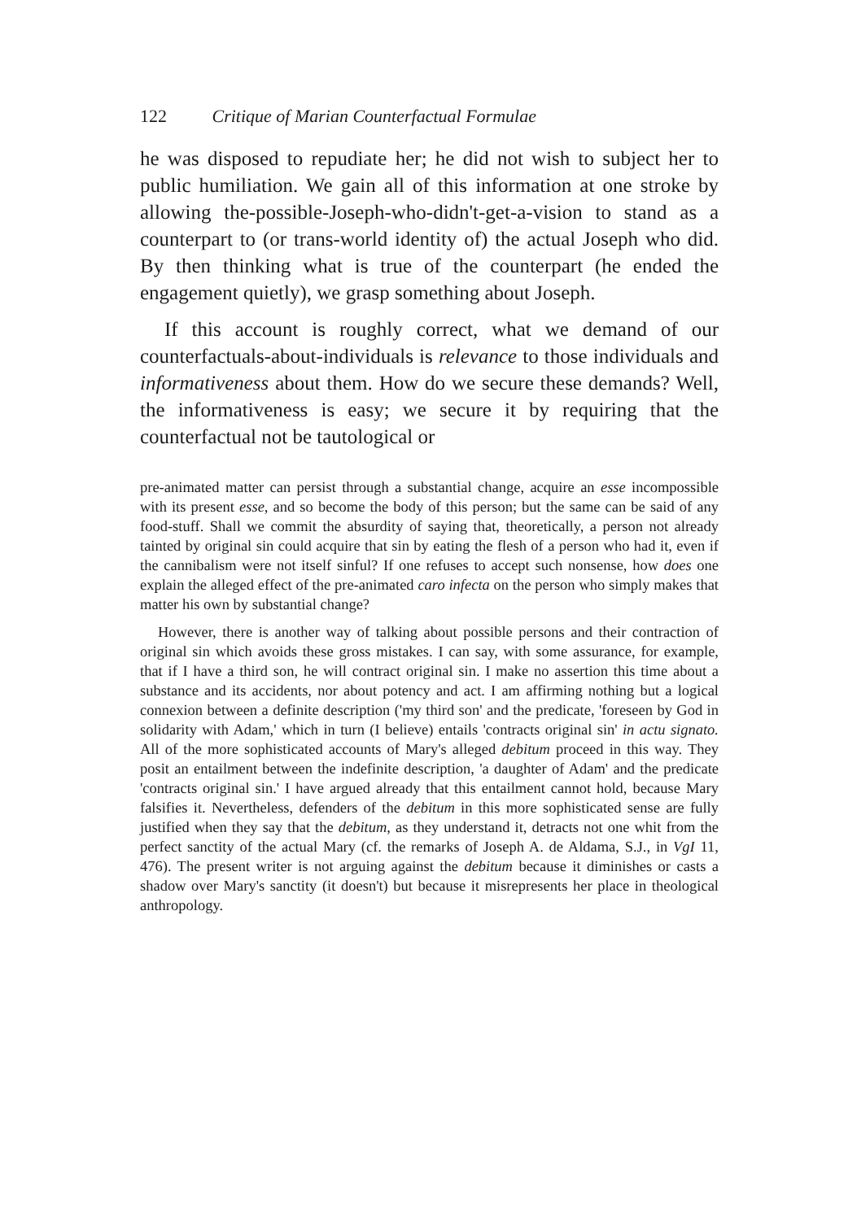122 Critique of Marian Counterfactual Formulae
he was disposed to repudiate her; he did not wish to subject her to public humiliation. We gain all of this information at one stroke by allowing the-possible-Joseph-who-didn't-get-a-vision to stand as a counterpart to (or trans-world identity of) the actual Joseph who did. By then thinking what is true of the counterpart (he ended the engagement quietly), we grasp something about Joseph.
If this account is roughly correct, what we demand of our counterfactuals-about-individuals is relevance to those individuals and informativeness about them. How do we secure these demands? Well, the informativeness is easy; we secure it by requiring that the counterfactual not be tautological or
pre-animated matter can persist through a substantial change, acquire an esse incompossible with its present esse, and so become the body of this person; but the same can be said of any food-stuff. Shall we commit the absurdity of saying that, theoretically, a person not already tainted by original sin could acquire that sin by eating the flesh of a person who had it, even if the cannibalism were not itself sinful? If one refuses to accept such nonsense, how does one explain the alleged effect of the pre-animated caro infecta on the person who simply makes that matter his own by substantial change?
However, there is another way of talking about possible persons and their contraction of original sin which avoids these gross mistakes. I can say, with some assurance, for example, that if I have a third son, he will contract original sin. I make no assertion this time about a substance and its accidents, nor about potency and act. I am affirming nothing but a logical connexion between a definite description ('my third son' and the predicate, 'foreseen by God in solidarity with Adam,' which in turn (I believe) entails 'contracts original sin' in actu signato. All of the more sophisticated accounts of Mary's alleged debitum proceed in this way. They posit an entailment between the indefinite description, 'a daughter of Adam' and the predicate 'contracts original sin.' I have argued already that this entailment cannot hold, because Mary falsifies it. Nevertheless, defenders of the debitum in this more sophisticated sense are fully justified when they say that the debitum, as they understand it, detracts not one whit from the perfect sanctity of the actual Mary (cf. the remarks of Joseph A. de Aldama, S.J., in VgI 11, 476). The present writer is not arguing against the debitum because it diminishes or casts a shadow over Mary's sanctity (it doesn't) but because it misrepresents her place in theological anthropology.